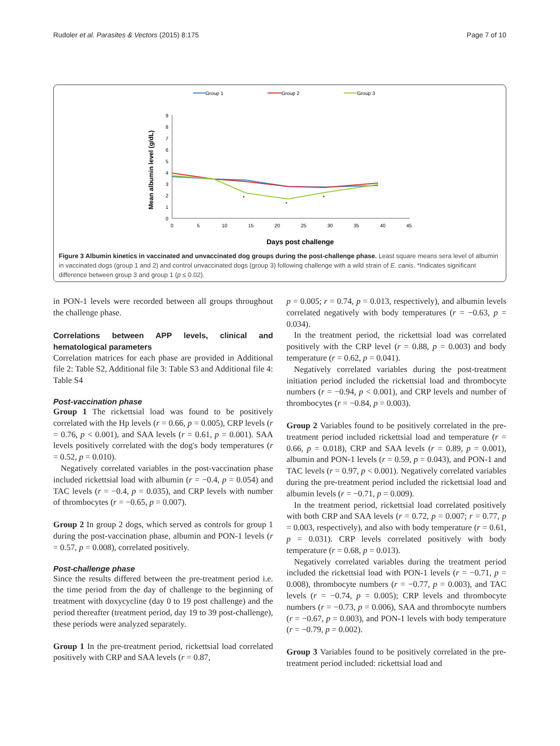Rudoler et al. Parasites & Vectors (2015) 8:175 Page 7 of 10
Group 1
Group 2
Group 3
0
1
2
3
4
5
6
7
8
9
0
5
10
15
20
25
30
35
40
45
Mean albumin level (g/dL)
*
*
*
Days post challenge
Figure 3 Albumin kinetics in vaccinated and unvaccinated dog groups during the post-challenge phase. Least square means sera level of albumin in vaccinated dogs (group 1 and 2) and control unvaccinated dogs (group 3) following challenge with a wild strain of E. canis. *Indicates significant difference between group 3 and group 1 (p ≤ 0.02).
in PON-1 levels were recorded between all groups throughout the challenge phase.
Correlations between APP levels, clinical and hematological parameters
Correlation matrices for each phase are provided in Additional file 2: Table S2, Additional file 3: Table S3 and Additional file 4: Table S4
Post-vaccination phase
Group 1 The rickettsial load was found to be positively correlated with the Hp levels (r = 0.66, p = 0.005), CRP levels (r = 0.76, p < 0.001), and SAA levels (r = 0.61, p = 0.001). SAA levels positively correlated with the dog's body temperatures (r = 0.52, p = 0.010).
Negatively correlated variables in the post-vaccination phase included rickettsial load with albumin (r = −0.4, p = 0.054) and TAC levels (r = −0.4, p = 0.035), and CRP levels with number of thrombocytes (r = −0.65, p = 0.007).
Group 2 In group 2 dogs, which served as controls for group 1 during the post-vaccination phase, albumin and PON-1 levels (r = 0.57, p = 0.008), correlated positively.
Post-challenge phase
Since the results differed between the pre-treatment period i.e. the time period from the day of challenge to the beginning of treatment with doxycycline (day 0 to 19 post challenge) and the period thereafter (treatment period, day 19 to 39 post-challenge), these periods were analyzed separately.
Group 1 In the pre-treatment period, rickettsial load correlated positively with CRP and SAA levels (r = 0.87,
p = 0.005; r = 0.74, p = 0.013, respectively), and albumin levels correlated negatively with body temperatures (r = −0.63, p = 0.034).
In the treatment period, the rickettsial load was correlated positively with the CRP level (r = 0.88, p = 0.003) and body temperature (r = 0.62, p = 0.041).
Negatively correlated variables during the post-treatment initiation period included the rickettsial load and thrombocyte numbers (r = −0.94, p < 0.001), and CRP levels and number of thrombocytes (r = −0.84, p = 0.003).
Group 2 Variables found to be positively correlated in the pre-treatment period included rickettsial load and temperature (r = 0.66, p = 0.018), CRP and SAA levels (r = 0.89, p = 0.001), albumin and PON-1 levels (r = 0.59, p = 0.043), and PON-1 and TAC levels (r = 0.97, p < 0.001). Negatively correlated variables during the pre-treatment period included the rickettsial load and albumin levels (r = −0.71, p = 0.009).
In the treatment period, rickettsial load correlated positively with both CRP and SAA levels (r = 0.72, p = 0.007; r = 0.77, p = 0.003, respectively), and also with body temperature (r = 0.61, p = 0.031). CRP levels correlated positively with body temperature (r = 0.68, p = 0.013).
Negatively correlated variables during the treatment period included the rickettsial load with PON-1 levels (r = −0.71, p = 0.008), thrombocyte numbers (r = −0.77, p = 0.003), and TAC levels (r = −0.74, p = 0.005); CRP levels and thrombocyte numbers (r = −0.73, p = 0.006), SAA and thrombocyte numbers (r = −0.67, p = 0.003), and PON-1 levels with body temperature (r = −0.79, p = 0.002).
Group 3 Variables found to be positively correlated in the pre-treatment period included: rickettsial load and